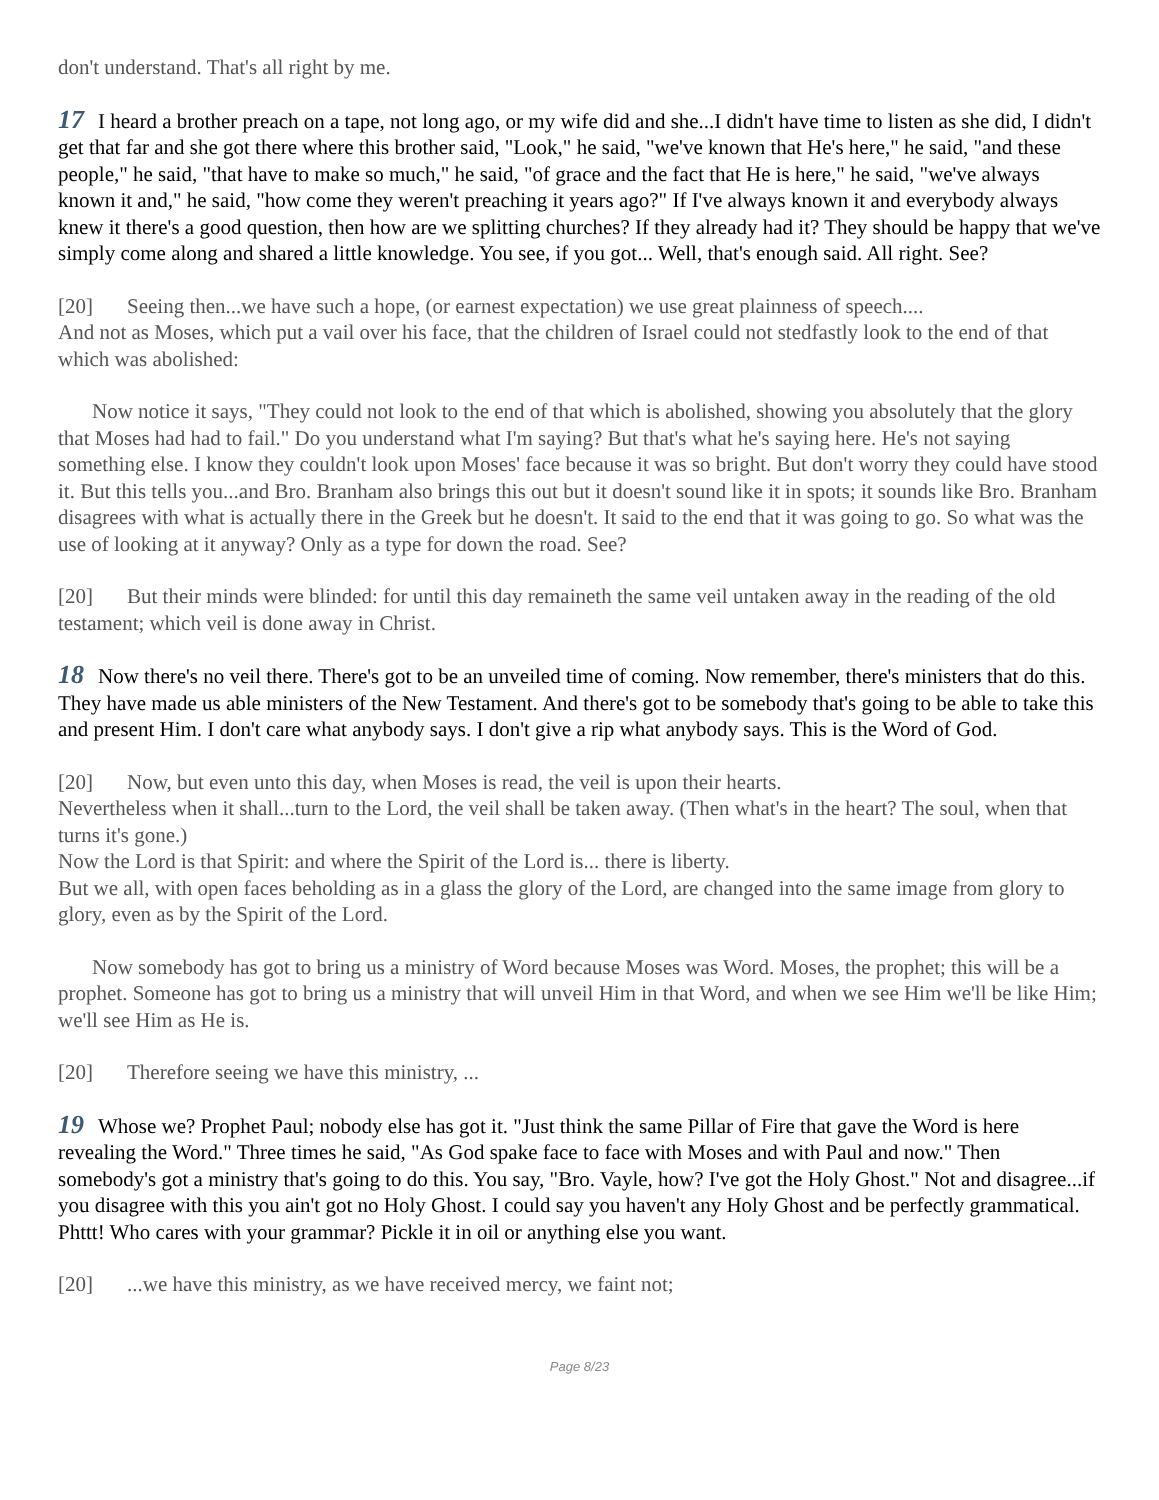don't understand. That's all right by me.
17 I heard a brother preach on a tape, not long ago, or my wife did and she...I didn't have time to listen as she did, I didn't get that far and she got there where this brother said, "Look," he said, "we've known that He's here," he said, "and these people," he said, "that have to make so much," he said, "of grace and the fact that He is here," he said, "we've always known it and," he said, "how come they weren't preaching it years ago?" If I've always known it and everybody always knew it there's a good question, then how are we splitting churches? If they already had it? They should be happy that we've simply come along and shared a little knowledge. You see, if you got... Well, that's enough said. All right. See?
[20] Seeing then...we have such a hope, (or earnest expectation) we use great plainness of speech....
And not as Moses, which put a vail over his face, that the children of Israel could not stedfastly look to the end of that which was abolished:
Now notice it says, "They could not look to the end of that which is abolished, showing you absolutely that the glory that Moses had had to fail." Do you understand what I'm saying? But that's what he's saying here. He's not saying something else. I know they couldn't look upon Moses' face because it was so bright. But don't worry they could have stood it. But this tells you...and Bro. Branham also brings this out but it doesn't sound like it in spots; it sounds like Bro. Branham disagrees with what is actually there in the Greek but he doesn't. It said to the end that it was going to go. So what was the use of looking at it anyway? Only as a type for down the road. See?
[20] But their minds were blinded: for until this day remaineth the same veil untaken away in the reading of the old testament; which veil is done away in Christ.
18 Now there's no veil there. There's got to be an unveiled time of coming. Now remember, there's ministers that do this. They have made us able ministers of the New Testament. And there's got to be somebody that's going to be able to take this and present Him. I don't care what anybody says. I don't give a rip what anybody says. This is the Word of God.
[20] Now, but even unto this day, when Moses is read, the veil is upon their hearts.
Nevertheless when it shall...turn to the Lord, the veil shall be taken away. (Then what's in the heart? The soul, when that turns it's gone.)
Now the Lord is that Spirit: and where the Spirit of the Lord is... there is liberty.
But we all, with open faces beholding as in a glass the glory of the Lord, are changed into the same image from glory to glory, even as by the Spirit of the Lord.
Now somebody has got to bring us a ministry of Word because Moses was Word. Moses, the prophet; this will be a prophet. Someone has got to bring us a ministry that will unveil Him in that Word, and when we see Him we'll be like Him; we'll see Him as He is.
[20] Therefore seeing we have this ministry, ...
19 Whose we? Prophet Paul; nobody else has got it. "Just think the same Pillar of Fire that gave the Word is here revealing the Word." Three times he said, "As God spake face to face with Moses and with Paul and now." Then somebody's got a ministry that's going to do this. You say, "Bro. Vayle, how? I've got the Holy Ghost." Not and disagree...if you disagree with this you ain't got no Holy Ghost. I could say you haven't any Holy Ghost and be perfectly grammatical. Phttt! Who cares with your grammar? Pickle it in oil or anything else you want.
[20]...we have this ministry, as we have received mercy, we faint not;
Page 8/23